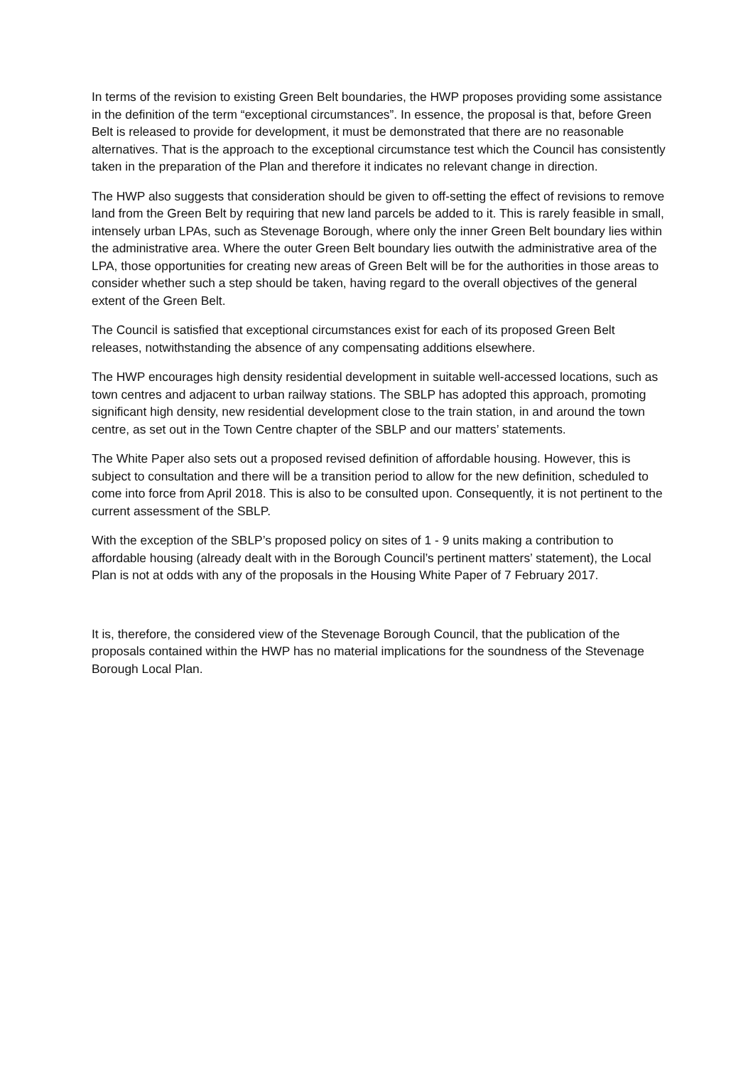In terms of the revision to existing Green Belt boundaries, the HWP proposes providing some assistance in the definition of the term “exceptional circumstances”. In essence, the proposal is that, before Green Belt is released to provide for development, it must be demonstrated that there are no reasonable alternatives. That is the approach to the exceptional circumstance test which the Council has consistently taken in the preparation of the Plan and therefore it indicates no relevant change in direction.
The HWP also suggests that consideration should be given to off-setting the effect of revisions to remove land from the Green Belt by requiring that new land parcels be added to it. This is rarely feasible in small, intensely urban LPAs, such as Stevenage Borough, where only the inner Green Belt boundary lies within the administrative area. Where the outer Green Belt boundary lies outwith the administrative area of the LPA, those opportunities for creating new areas of Green Belt will be for the authorities in those areas to consider whether such a step should be taken, having regard to the overall objectives of the general extent of the Green Belt.
The Council is satisfied that exceptional circumstances exist for each of its proposed Green Belt releases, notwithstanding the absence of any compensating additions elsewhere.
The HWP encourages high density residential development in suitable well-accessed locations, such as town centres and adjacent to urban railway stations. The SBLP has adopted this approach, promoting significant high density, new residential development close to the train station, in and around the town centre, as set out in the Town Centre chapter of the SBLP and our matters’ statements.
The White Paper also sets out a proposed revised definition of affordable housing. However, this is subject to consultation and there will be a transition period to allow for the new definition, scheduled to come into force from April 2018. This is also to be consulted upon. Consequently, it is not pertinent to the current assessment of the SBLP.
With the exception of the SBLP’s proposed policy on sites of 1 - 9 units making a contribution to affordable housing (already dealt with in the Borough Council’s pertinent matters’ statement), the Local Plan is not at odds with any of the proposals in the Housing White Paper of 7 February 2017.
It is, therefore, the considered view of the Stevenage Borough Council, that the publication of the proposals contained within the HWP has no material implications for the soundness of the Stevenage Borough Local Plan.